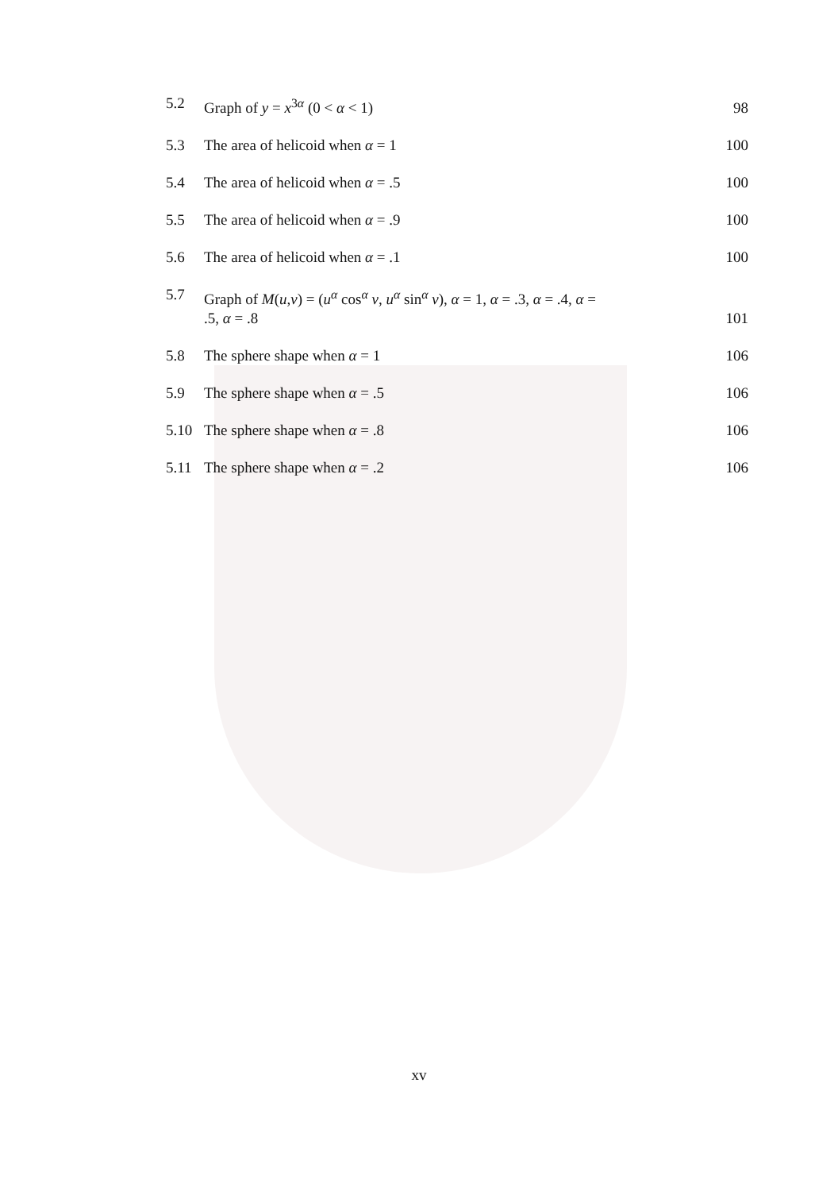5.2 Graph of y = x<sup>3α</sup> (0 < α < 1) 98
5.3 The area of helicoid when α = 1 100
5.4 The area of helicoid when α = .5 100
5.5 The area of helicoid when α = .9 100
5.6 The area of helicoid when α = .1 100
5.7 Graph of M(u,v) = (u<sup>α</sup> cos<sup>α</sup> v, u<sup>α</sup> sin<sup>α</sup> v), α = 1, α = .3, α = .4, α =
.5, α = .8 101
5.8 The sphere shape when α = 1 106
5.9 The sphere shape when α = .5 106
5.10 The sphere shape when α = .8 106
5.11 The sphere shape when α = .2 106
xv